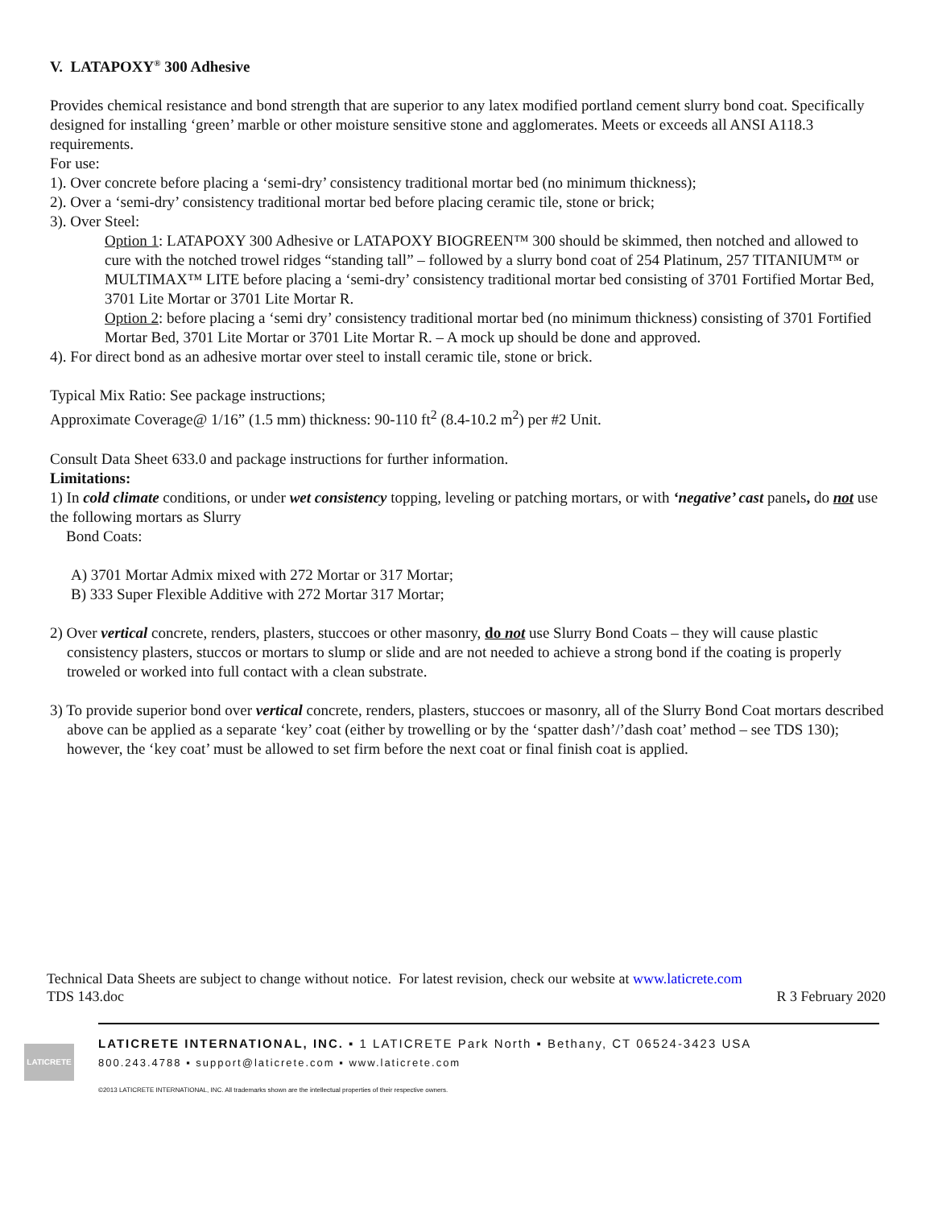V. LATAPOXY<sup>®</sup> 300 Adhesive
Provides chemical resistance and bond strength that are superior to any latex modified portland cement slurry bond coat. Specifically designed for installing ‘green’ marble or other moisture sensitive stone and agglomerates. Meets or exceeds all ANSI A118.3 requirements.
For use:
1). Over concrete before placing a ‘semi-dry’ consistency traditional mortar bed (no minimum thickness);
2). Over a ‘semi-dry’ consistency traditional mortar bed before placing ceramic tile, stone or brick;
3). Over Steel:
Option 1: LATAPOXY 300 Adhesive or LATAPOXY BIOGREEN™ 300 should be skimmed, then notched and allowed to cure with the notched trowel ridges “standing tall” – followed by a slurry bond coat of 254 Platinum, 257 TITANIUM™ or MULTIMAX™ LITE before placing a ‘semi-dry’ consistency traditional mortar bed consisting of 3701 Fortified Mortar Bed, 3701 Lite Mortar or 3701 Lite Mortar R.
Option 2: before placing a ‘semi dry’ consistency traditional mortar bed (no minimum thickness) consisting of 3701 Fortified Mortar Bed, 3701 Lite Mortar or 3701 Lite Mortar R. – A mock up should be done and approved.
4). For direct bond as an adhesive mortar over steel to install ceramic tile, stone or brick.
Typical Mix Ratio: See package instructions;
Approximate Coverage@ 1/16” (1.5 mm) thickness: 90-110 ft<sup>2</sup> (8.4-10.2 m<sup>2</sup>) per #2 Unit.
Consult Data Sheet 633.0 and package instructions for further information.
Limitations:
1) In cold climate conditions, or under wet consistency topping, leveling or patching mortars, or with ‘negative’ cast panels, do not use the following mortars as Slurry
Bond Coats:
A) 3701 Mortar Admix mixed with 272 Mortar or 317 Mortar;
B) 333 Super Flexible Additive with 272 Mortar 317 Mortar;
2) Over vertical concrete, renders, plasters, stuccoes or other masonry, do not use Slurry Bond Coats – they will cause plastic consistency plasters, stuccos or mortars to slump or slide and are not needed to achieve a strong bond if the coating is properly troweled or worked into full contact with a clean substrate.
3) To provide superior bond over vertical concrete, renders, plasters, stuccoes or masonry, all of the Slurry Bond Coat mortars described above can be applied as a separate ‘key’ coat (either by trowelling or by the ‘spatter dash’/’dash coat’ method – see TDS 130); however, the ‘key coat’ must be allowed to set firm before the next coat or final finish coat is applied.
Technical Data Sheets are subject to change without notice. For latest revision, check our website at www.laticrete.com
TDS 143.doc R 3 February 2020
LATICRETE
LATICRETE INTERNATIONAL, INC. ▪ 1 LATICRETE Park North ▪ Bethany, CT 06524-3423 USA
800.243.4788 ▪ support@laticrete.com ▪ www.laticrete.com
©2013 LATICRETE INTERNATIONAL, INC. All trademarks shown are the intellectual properties of their respective owners.